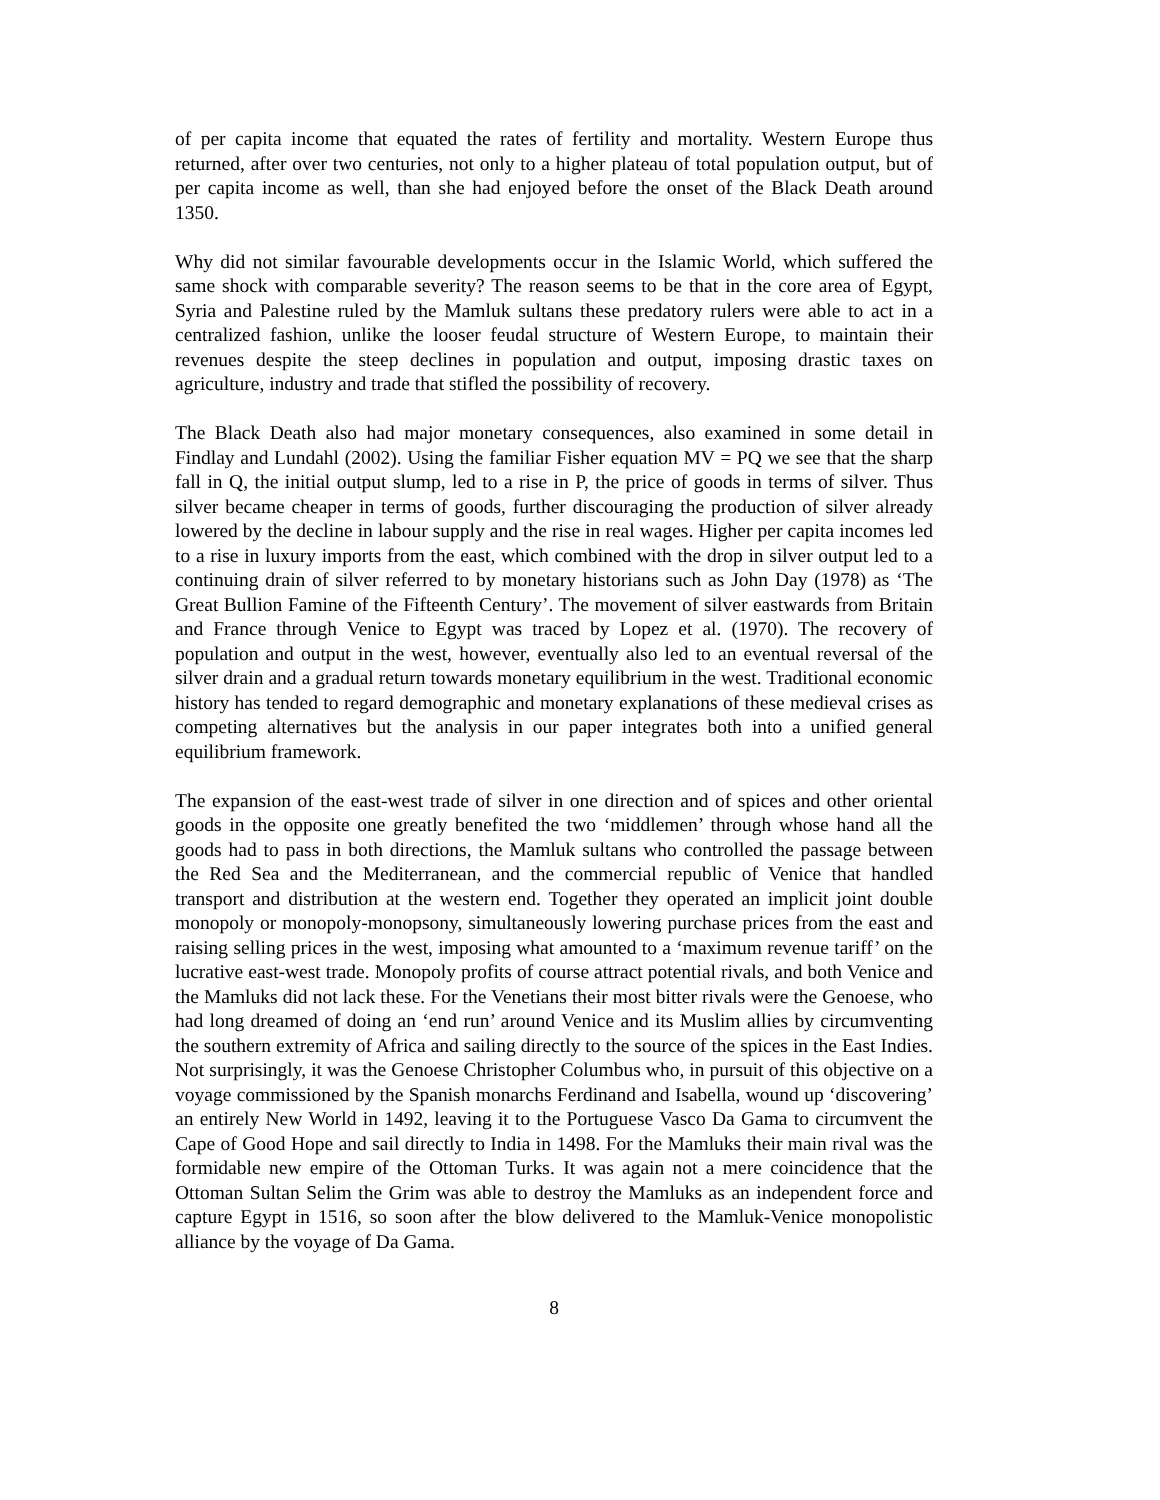of per capita income that equated the rates of fertility and mortality. Western Europe thus returned, after over two centuries, not only to a higher plateau of total population output, but of per capita income as well, than she had enjoyed before the onset of the Black Death around 1350.
Why did not similar favourable developments occur in the Islamic World, which suffered the same shock with comparable severity? The reason seems to be that in the core area of Egypt, Syria and Palestine ruled by the Mamluk sultans these predatory rulers were able to act in a centralized fashion, unlike the looser feudal structure of Western Europe, to maintain their revenues despite the steep declines in population and output, imposing drastic taxes on agriculture, industry and trade that stifled the possibility of recovery.
The Black Death also had major monetary consequences, also examined in some detail in Findlay and Lundahl (2002). Using the familiar Fisher equation MV = PQ we see that the sharp fall in Q, the initial output slump, led to a rise in P, the price of goods in terms of silver. Thus silver became cheaper in terms of goods, further discouraging the production of silver already lowered by the decline in labour supply and the rise in real wages. Higher per capita incomes led to a rise in luxury imports from the east, which combined with the drop in silver output led to a continuing drain of silver referred to by monetary historians such as John Day (1978) as ‘The Great Bullion Famine of the Fifteenth Century’. The movement of silver eastwards from Britain and France through Venice to Egypt was traced by Lopez et al. (1970). The recovery of population and output in the west, however, eventually also led to an eventual reversal of the silver drain and a gradual return towards monetary equilibrium in the west. Traditional economic history has tended to regard demographic and monetary explanations of these medieval crises as competing alternatives but the analysis in our paper integrates both into a unified general equilibrium framework.
The expansion of the east-west trade of silver in one direction and of spices and other oriental goods in the opposite one greatly benefited the two ‘middlemen’ through whose hand all the goods had to pass in both directions, the Mamluk sultans who controlled the passage between the Red Sea and the Mediterranean, and the commercial republic of Venice that handled transport and distribution at the western end. Together they operated an implicit joint double monopoly or monopoly-monopsony, simultaneously lowering purchase prices from the east and raising selling prices in the west, imposing what amounted to a ‘maximum revenue tariff’ on the lucrative east-west trade. Monopoly profits of course attract potential rivals, and both Venice and the Mamluks did not lack these. For the Venetians their most bitter rivals were the Genoese, who had long dreamed of doing an ‘end run’ around Venice and its Muslim allies by circumventing the southern extremity of Africa and sailing directly to the source of the spices in the East Indies. Not surprisingly, it was the Genoese Christopher Columbus who, in pursuit of this objective on a voyage commissioned by the Spanish monarchs Ferdinand and Isabella, wound up ‘discovering’ an entirely New World in 1492, leaving it to the Portuguese Vasco Da Gama to circumvent the Cape of Good Hope and sail directly to India in 1498. For the Mamluks their main rival was the formidable new empire of the Ottoman Turks. It was again not a mere coincidence that the Ottoman Sultan Selim the Grim was able to destroy the Mamluks as an independent force and capture Egypt in 1516, so soon after the blow delivered to the Mamluk-Venice monopolistic alliance by the voyage of Da Gama.
8